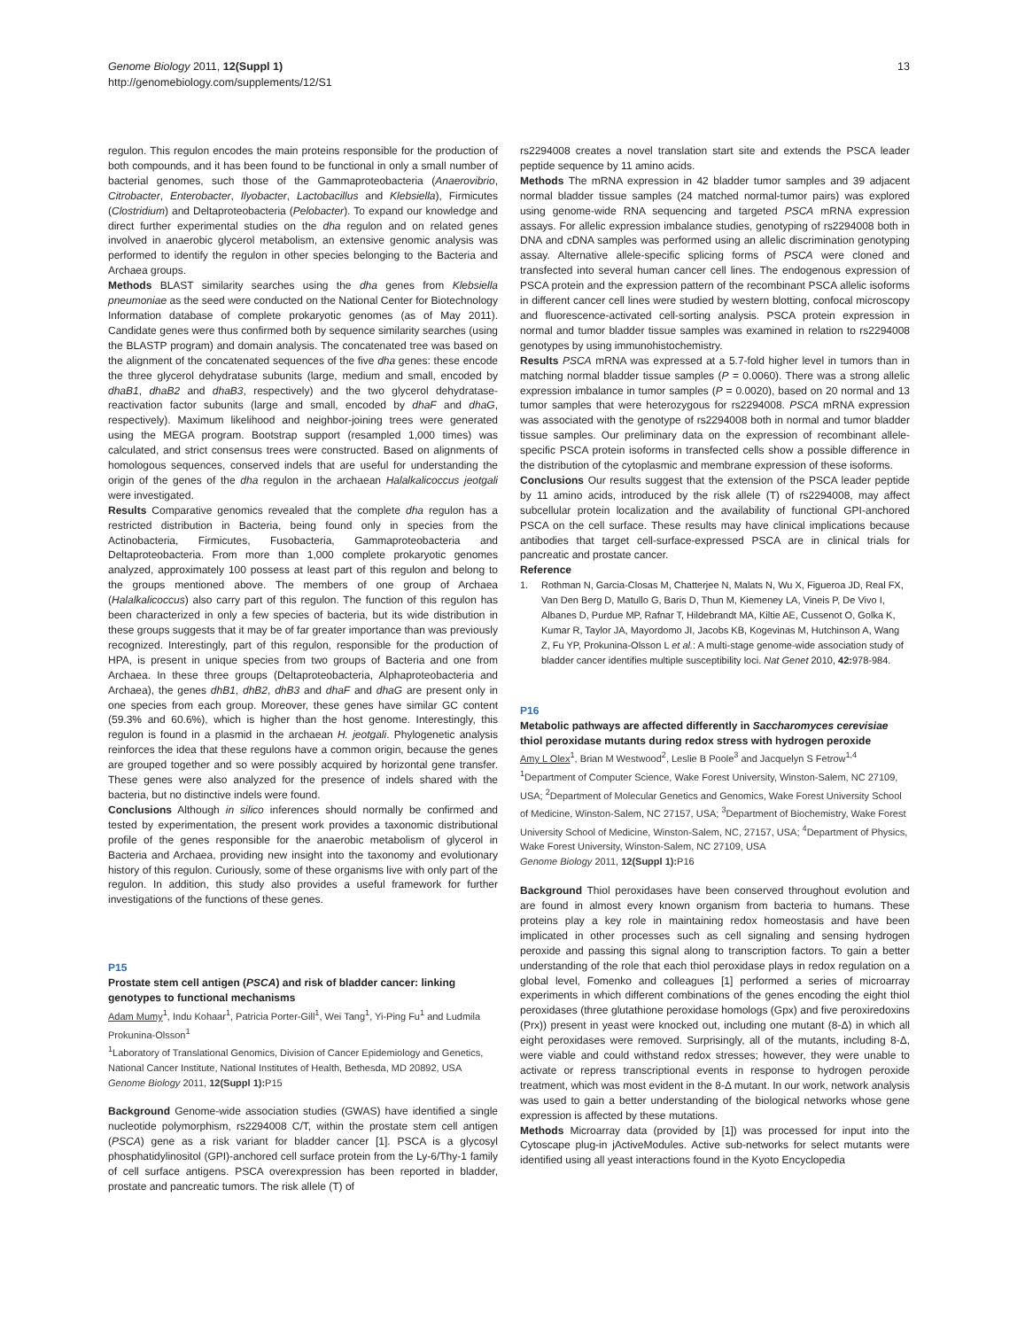13 Genome Biology 2011, 12(Suppl 1)
http://genomebiology.com/supplements/12/S1
regulon. This regulon encodes the main proteins responsible for the production of both compounds, and it has been found to be functional in only a small number of bacterial genomes, such those of the Gammaproteobacteria (Anaerovibrio, Citrobacter, Enterobacter, Ilyobacter, Lactobacillus and Klebsiella), Firmicutes (Clostridium) and Deltaproteobacteria (Pelobacter). To expand our knowledge and direct further experimental studies on the dha regulon and on related genes involved in anaerobic glycerol metabolism, an extensive genomic analysis was performed to identify the regulon in other species belonging to the Bacteria and Archaea groups.
Methods BLAST similarity searches using the dha genes from Klebsiella pneumoniae as the seed were conducted on the National Center for Biotechnology Information database of complete prokaryotic genomes (as of May 2011). Candidate genes were thus confirmed both by sequence similarity searches (using the BLASTP program) and domain analysis. The concatenated tree was based on the alignment of the concatenated sequences of the five dha genes: these encode the three glycerol dehydratase subunits (large, medium and small, encoded by dhaB1, dhaB2 and dhaB3, respectively) and the two glycerol dehydratase-reactivation factor subunits (large and small, encoded by dhaF and dhaG, respectively). Maximum likelihood and neighbor-joining trees were generated using the MEGA program. Bootstrap support (resampled 1,000 times) was calculated, and strict consensus trees were constructed. Based on alignments of homologous sequences, conserved indels that are useful for understanding the origin of the genes of the dha regulon in the archaean Halalkalicoccus jeotgali were investigated.
Results Comparative genomics revealed that the complete dha regulon has a restricted distribution in Bacteria, being found only in species from the Actinobacteria, Firmicutes, Fusobacteria, Gammaproteobacteria and Deltaproteobacteria. From more than 1,000 complete prokaryotic genomes analyzed, approximately 100 possess at least part of this regulon and belong to the groups mentioned above. The members of one group of Archaea (Halalkalicoccus) also carry part of this regulon. The function of this regulon has been characterized in only a few species of bacteria, but its wide distribution in these groups suggests that it may be of far greater importance than was previously recognized. Interestingly, part of this regulon, responsible for the production of HPA, is present in unique species from two groups of Bacteria and one from Archaea. In these three groups (Deltaproteobacteria, Alphaproteobacteria and Archaea), the genes dhB1, dhB2, dhB3 and dhaF and dhaG are present only in one species from each group. Moreover, these genes have similar GC content (59.3% and 60.6%), which is higher than the host genome. Interestingly, this regulon is found in a plasmid in the archaean H. jeotgali. Phylogenetic analysis reinforces the idea that these regulons have a common origin, because the genes are grouped together and so were possibly acquired by horizontal gene transfer. These genes were also analyzed for the presence of indels shared with the bacteria, but no distinctive indels were found.
Conclusions Although in silico inferences should normally be confirmed and tested by experimentation, the present work provides a taxonomic distributional profile of the genes responsible for the anaerobic metabolism of glycerol in Bacteria and Archaea, providing new insight into the taxonomy and evolutionary history of this regulon. Curiously, some of these organisms live with only part of the regulon. In addition, this study also provides a useful framework for further investigations of the functions of these genes.
P15
Prostate stem cell antigen (PSCA) and risk of bladder cancer: linking genotypes to functional mechanisms
Adam Mumy<sup>1</sup>, Indu Kohaar<sup>1</sup>, Patricia Porter-Gill<sup>1</sup>, Wei Tang<sup>1</sup>, Yi-Ping Fu<sup>1</sup> and Ludmila Prokunina-Olsson<sup>1</sup>
<sup>1</sup> Laboratory of Translational Genomics, Division of Cancer Epidemiology and Genetics, National Cancer Institute, National Institutes of Health, Bethesda, MD 20892, USA
Genome Biology 2011, 12(Suppl 1): P15
Background Genome-wide association studies (GWAS) have identified a single nucleotide polymorphism, rs2294008 C/T, within the prostate stem cell antigen (PSCA) gene as a risk variant for bladder cancer [1]. PSCA is a glycosyl phosphatidylinositol (GPI)-anchored cell surface protein from the Ly-6/Thy-1 family of cell surface antigens. PSCA overexpression has been reported in bladder, prostate and pancreatic tumors. The risk allele (T) of
rs2294008 creates a novel translation start site and extends the PSCA leader peptide sequence by 11 amino acids.
Methods The mRNA expression in 42 bladder tumor samples and 39 adjacent normal bladder tissue samples (24 matched normal-tumor pairs) was explored using genome-wide RNA sequencing and targeted PSCA mRNA expression assays. For allelic expression imbalance studies, genotyping of rs2294008 both in DNA and cDNA samples was performed using an allelic discrimination genotyping assay. Alternative allele-specific splicing forms of PSCA were cloned and transfected into several human cancer cell lines. The endogenous expression of PSCA protein and the expression pattern of the recombinant PSCA allelic isoforms in different cancer cell lines were studied by western blotting, confocal microscopy and fluorescence-activated cell-sorting analysis. PSCA protein expression in normal and tumor bladder tissue samples was examined in relation to rs2294008 genotypes by using immunohistochemistry.
Results PSCA mRNA was expressed at a 5.7-fold higher level in tumors than in matching normal bladder tissue samples (P = 0.0060). There was a strong allelic expression imbalance in tumor samples (P = 0.0020), based on 20 normal and 13 tumor samples that were heterozygous for rs2294008. PSCA mRNA expression was associated with the genotype of rs2294008 both in normal and tumor bladder tissue samples. Our preliminary data on the expression of recombinant allele-specific PSCA protein isoforms in transfected cells show a possible difference in the distribution of the cytoplasmic and membrane expression of these isoforms.
Conclusions Our results suggest that the extension of the PSCA leader peptide by 11 amino acids, introduced by the risk allele (T) of rs2294008, may affect subcellular protein localization and the availability of functional GPI-anchored PSCA on the cell surface. These results may have clinical implications because antibodies that target cell-surface-expressed PSCA are in clinical trials for pancreatic and prostate cancer.
Reference
1. Rothman N, Garcia-Closas M, Chatterjee N, Malats N, Wu X, Figueroa JD, Real FX, Van Den Berg D, Matullo G, Baris D, Thun M, Kiemeney LA, Vineis P, De Vivo I, Albanes D, Purdue MP, Rafnar T, Hildebrandt MA, Kiltie AE, Cussenot O, Golka K, Kumar R, Taylor JA, Mayordomo JI, Jacobs KB, Kogevinas M, Hutchinson A, Wang Z, Fu YP, Prokunina-Olsson L et al.: A multi-stage genome-wide association study of bladder cancer identifies multiple susceptibility loci. Nat Genet 2010, 42: 978-984.
P16
Metabolic pathways are affected differently in Saccharomyces cerevisiae thiol peroxidase mutants during redox stress with hydrogen peroxide
Amy L Olex<sup>1</sup>, Brian M Westwood<sup>2</sup>, Leslie B Poole<sup>3</sup> and Jacquelyn S Fetrow<sup>1,4</sup>
<sup>1</sup> Department of Computer Science, Wake Forest University, Winston-Salem, NC 27109, USA; <sup>2</sup>Department of Molecular Genetics and Genomics, Wake Forest University School of Medicine, Winston-Salem, NC 27157, USA; <sup>3</sup>Department of Biochemistry, Wake Forest University School of Medicine, Winston-Salem, NC, 27157, USA; <sup>4</sup>Department of Physics, Wake Forest University, Winston-Salem, NC 27109, USA
Genome Biology 2011, 12(Suppl 1): P16
Background Thiol peroxidases have been conserved throughout evolution and are found in almost every known organism from bacteria to humans. These proteins play a key role in maintaining redox homeostasis and have been implicated in other processes such as cell signaling and sensing hydrogen peroxide and passing this signal along to transcription factors. To gain a better understanding of the role that each thiol peroxidase plays in redox regulation on a global level, Fomenko and colleagues [1] performed a series of microarray experiments in which different combinations of the genes encoding the eight thiol peroxidases (three glutathione peroxidase homologs (Gpx) and five peroxiredoxins (Prx)) present in yeast were knocked out, including one mutant (8-Δ) in which all eight peroxidases were removed. Surprisingly, all of the mutants, including 8-Δ, were viable and could withstand redox stresses; however, they were unable to activate or repress transcriptional events in response to hydrogen peroxide treatment, which was most evident in the 8-Δ mutant. In our work, network analysis was used to gain a better understanding of the biological networks whose gene expression is affected by these mutations.
Methods Microarray data (provided by [1]) was processed for input into the Cytoscape plug-in jActiveModules. Active sub-networks for select mutants were identified using all yeast interactions found in the Kyoto Encyclopedia